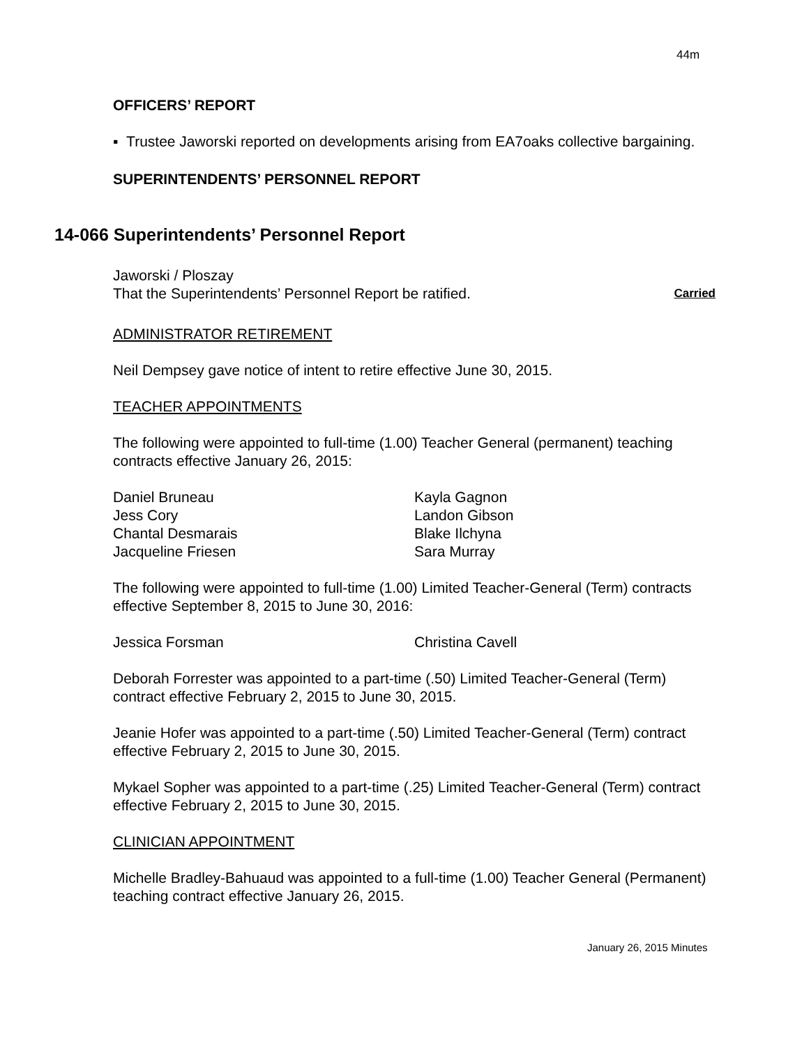44m
OFFICERS’ REPORT
▪ Trustee Jaworski reported on developments arising from EA7oaks collective bargaining.
SUPERINTENDENTS’ PERSONNEL REPORT
14-066 Superintendents’ Personnel Report
Jaworski / Ploszay
That the Superintendents’ Personnel Report be ratified. Carried
ADMINISTRATOR RETIREMENT
Neil Dempsey gave notice of intent to retire effective June 30, 2015.
TEACHER APPOINTMENTS
The following were appointed to full-time (1.00) Teacher General (permanent) teaching contracts effective January 26, 2015:
Daniel Bruneau
Jess Cory
Chantal Desmarais
Jacqueline Friesen
Kayla Gagnon
Landon Gibson
Blake Ilchyna
Sara Murray
The following were appointed to full-time (1.00) Limited Teacher-General (Term) contracts effective September 8, 2015 to June 30, 2016:
Jessica Forsman Christina Cavell
Deborah Forrester was appointed to a part-time (.50) Limited Teacher-General (Term) contract effective February 2, 2015 to June 30, 2015.
Jeanie Hofer was appointed to a part-time (.50) Limited Teacher-General (Term) contract effective February 2, 2015 to June 30, 2015.
Mykael Sopher was appointed to a part-time (.25) Limited Teacher-General (Term) contract effective February 2, 2015 to June 30, 2015.
CLINICIAN APPOINTMENT
Michelle Bradley-Bahuaud was appointed to a full-time (1.00) Teacher General (Permanent) teaching contract effective January 26, 2015.
January 26, 2015 Minutes